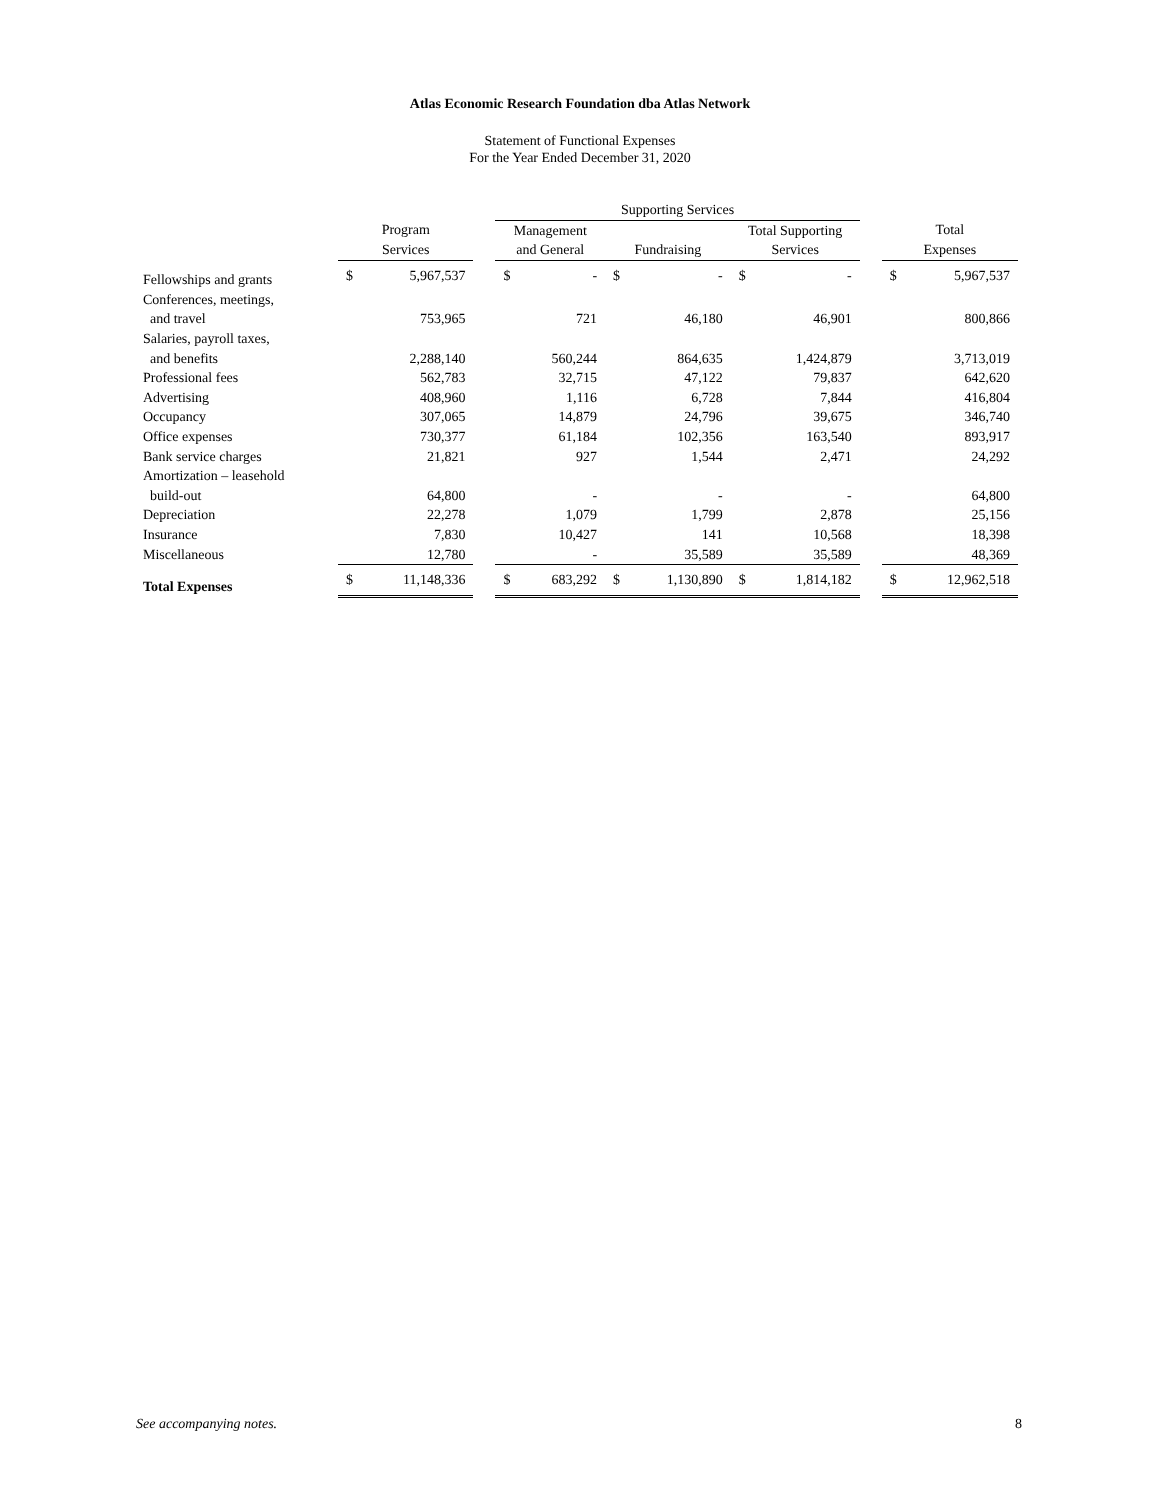Atlas Economic Research Foundation dba Atlas Network
Statement of Functional Expenses
For the Year Ended December 31, 2020
| | | | | Supporting Services | | | | | | | | |
| --- | --- | --- | --- | --- | --- | --- | --- | --- | --- | --- | --- | --- |
| | Program | | | Management | | | | Total Supporting | | | Total | |
| | Services | | | and General | | Fundraising | | Services | | | Expenses | |
| Fellowships and grants | $ | 5,967,537 | | $ | - | $ | - | $ | - | | $ | 5,967,537 |
| Conferences, meetings, | | | | | | | | | | | | |
| and travel | | 753,965 | | | 721 | | 46,180 | | 46,901 | | | 800,866 |
| Salaries, payroll taxes, | | | | | | | | | | | | |
| and benefits | | 2,288,140 | | | 560,244 | | 864,635 | | 1,424,879 | | | 3,713,019 |
| Professional fees | | 562,783 | | | 32,715 | | 47,122 | | 79,837 | | | 642,620 |
| Advertising | | 408,960 | | | 1,116 | | 6,728 | | 7,844 | | | 416,804 |
| Occupancy | | 307,065 | | | 14,879 | | 24,796 | | 39,675 | | | 346,740 |
| Office expenses | | 730,377 | | | 61,184 | | 102,356 | | 163,540 | | | 893,917 |
| Bank service charges | | 21,821 | | | 927 | | 1,544 | | 2,471 | | | 24,292 |
| Amortization – leasehold | | | | | | | | | | | | |
| build-out | | 64,800 | | | - | | - | | - | | | 64,800 |
| Depreciation | | 22,278 | | | 1,079 | | 1,799 | | 2,878 | | | 25,156 |
| Insurance | | 7,830 | | | 10,427 | | 141 | | 10,568 | | | 18,398 |
| Miscellaneous | | 12,780 | | | - | | 35,589 | | 35,589 | | | 48,369 |
| Total Expenses | $ | 11,148,336 | | $ | 683,292 | $ | 1,130,890 | $ | 1,814,182 | | $ | 12,962,518 |
See accompanying notes. 8